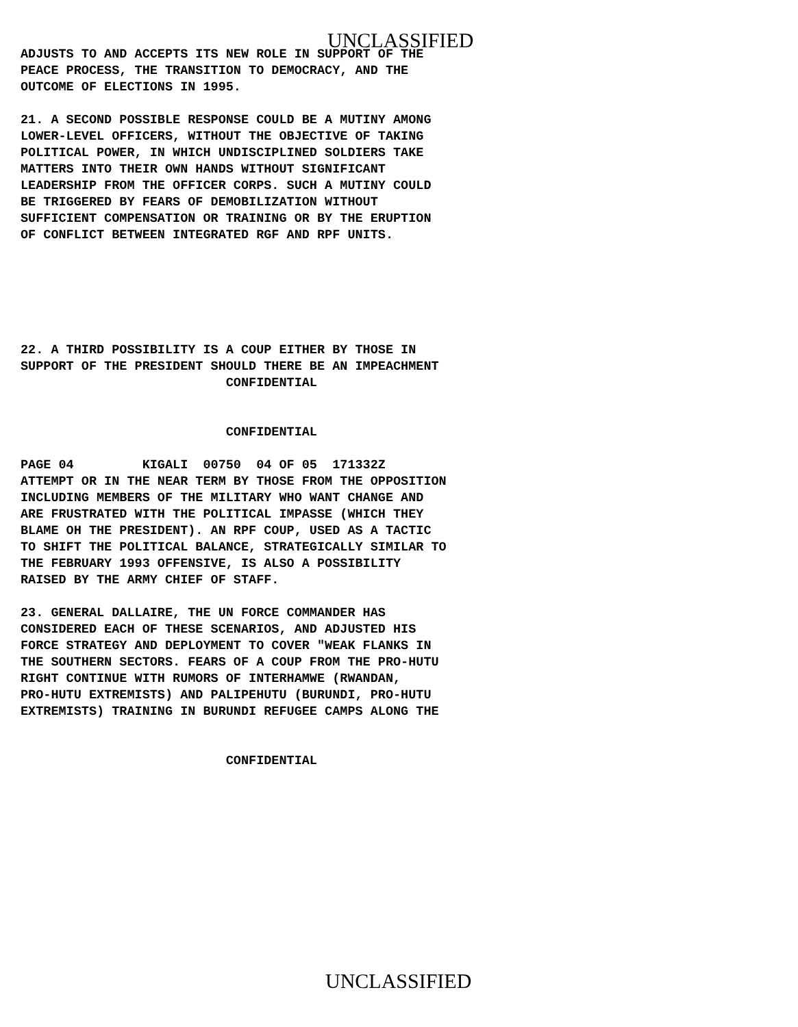UNCLASSIFIED
ADJUSTS TO AND ACCEPTS ITS NEW ROLE IN SUPPORT OF THE
PEACE PROCESS, THE TRANSITION TO DEMOCRACY, AND THE
OUTCOME OF ELECTIONS IN 1995.

21. A SECOND POSSIBLE RESPONSE COULD BE A MUTINY AMONG
LOWER-LEVEL OFFICERS, WITHOUT THE OBJECTIVE OF TAKING
POLITICAL POWER, IN WHICH UNDISCIPLINED SOLDIERS TAKE
MATTERS INTO THEIR OWN HANDS WITHOUT SIGNIFICANT
LEADERSHIP FROM THE OFFICER CORPS. SUCH A MUTINY COULD
BE TRIGGERED BY FEARS OF DEMOBILIZATION WITHOUT
SUFFICIENT COMPENSATION OR TRAINING OR BY THE ERUPTION
OF CONFLICT BETWEEN INTEGRATED RGF AND RPF UNITS.






22. A THIRD POSSIBILITY IS A COUP EITHER BY THOSE IN
SUPPORT OF THE PRESIDENT SHOULD THERE BE AN IMPEACHMENT
                           CONFIDENTIAL


                           CONFIDENTIAL

PAGE 04         KIGALI  00750  04 OF 05  171332Z
ATTEMPT OR IN THE NEAR TERM BY THOSE FROM THE OPPOSITION
INCLUDING MEMBERS OF THE MILITARY WHO WANT CHANGE AND
ARE FRUSTRATED WITH THE POLITICAL IMPASSE (WHICH THEY
BLAME OH THE PRESIDENT). AN RPF COUP, USED AS A TACTIC
TO SHIFT THE POLITICAL BALANCE, STRATEGICALLY SIMILAR TO
THE FEBRUARY 1993 OFFENSIVE, IS ALSO A POSSIBILITY
RAISED BY THE ARMY CHIEF OF STAFF.

23. GENERAL DALLAIRE, THE UN FORCE COMMANDER HAS
CONSIDERED EACH OF THESE SCENARIOS, AND ADJUSTED HIS
FORCE STRATEGY AND DEPLOYMENT TO COVER "WEAK FLANKS IN
THE SOUTHERN SECTORS. FEARS OF A COUP FROM THE PRO-HUTU
RIGHT CONTINUE WITH RUMORS OF INTERHAMWE (RWANDAN,
PRO-HUTU EXTREMISTS) AND PALIPEHUTU (BURUNDI, PRO-HUTU
EXTREMISTS) TRAINING IN BURUNDI REFUGEE CAMPS ALONG THE


                           CONFIDENTIAL
UNCLASSIFIED